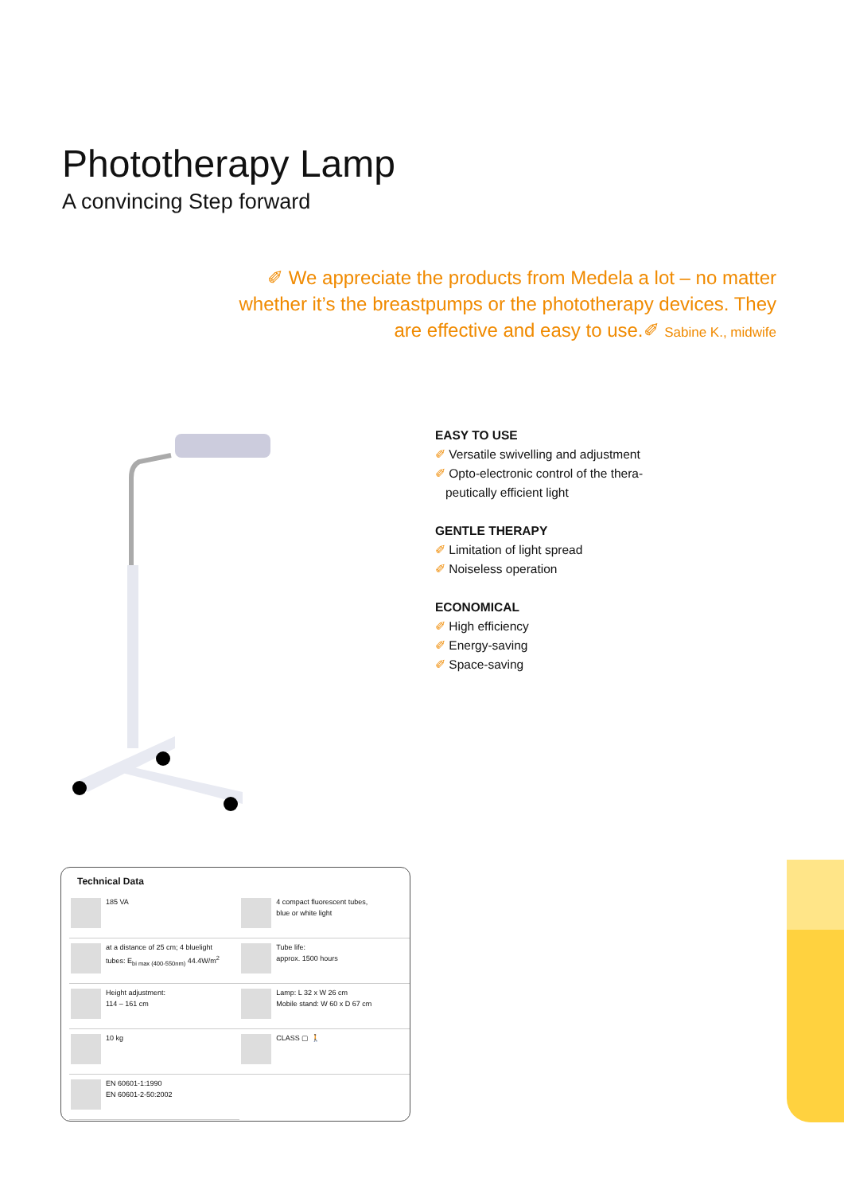Phototherapy Lamp
A convincing Step forward
✐ We appreciate the products from Medela a lot – no matter whether it’s the breastpumps or the phototherapy devices. They are effective and easy to use.✐ Sabine K., midwife
EASY TO USE
✐ Versatile swivelling and adjustment
✐ Opto-electronic control of the thera-
peutically efficient light
GENTLE THERAPY
✐ Limitation of light spread
✐ Noiseless operation
ECONOMICAL
✐ High efficiency
✐ Energy-saving
✐ Space-saving
Technical Data
| 185 VA | 4 compact fluorescent tubes, blue or white light |
| at a distance of 25 cm; 4 bluelight tubes: E<sub>bi max (400-550nm)</sub> 44.4W/m<sup>2</sup> | Tube life: approx. 1500 hours |
| Height adjustment: 114 – 161 cm | Lamp: L 32 x W 26 cm Mobile stand: W 60 x D 67 cm |
| 10 kg | CLASS ▢ 🚶 |
| EN 60601-1:1990 EN 60601-2-50:2002 | |